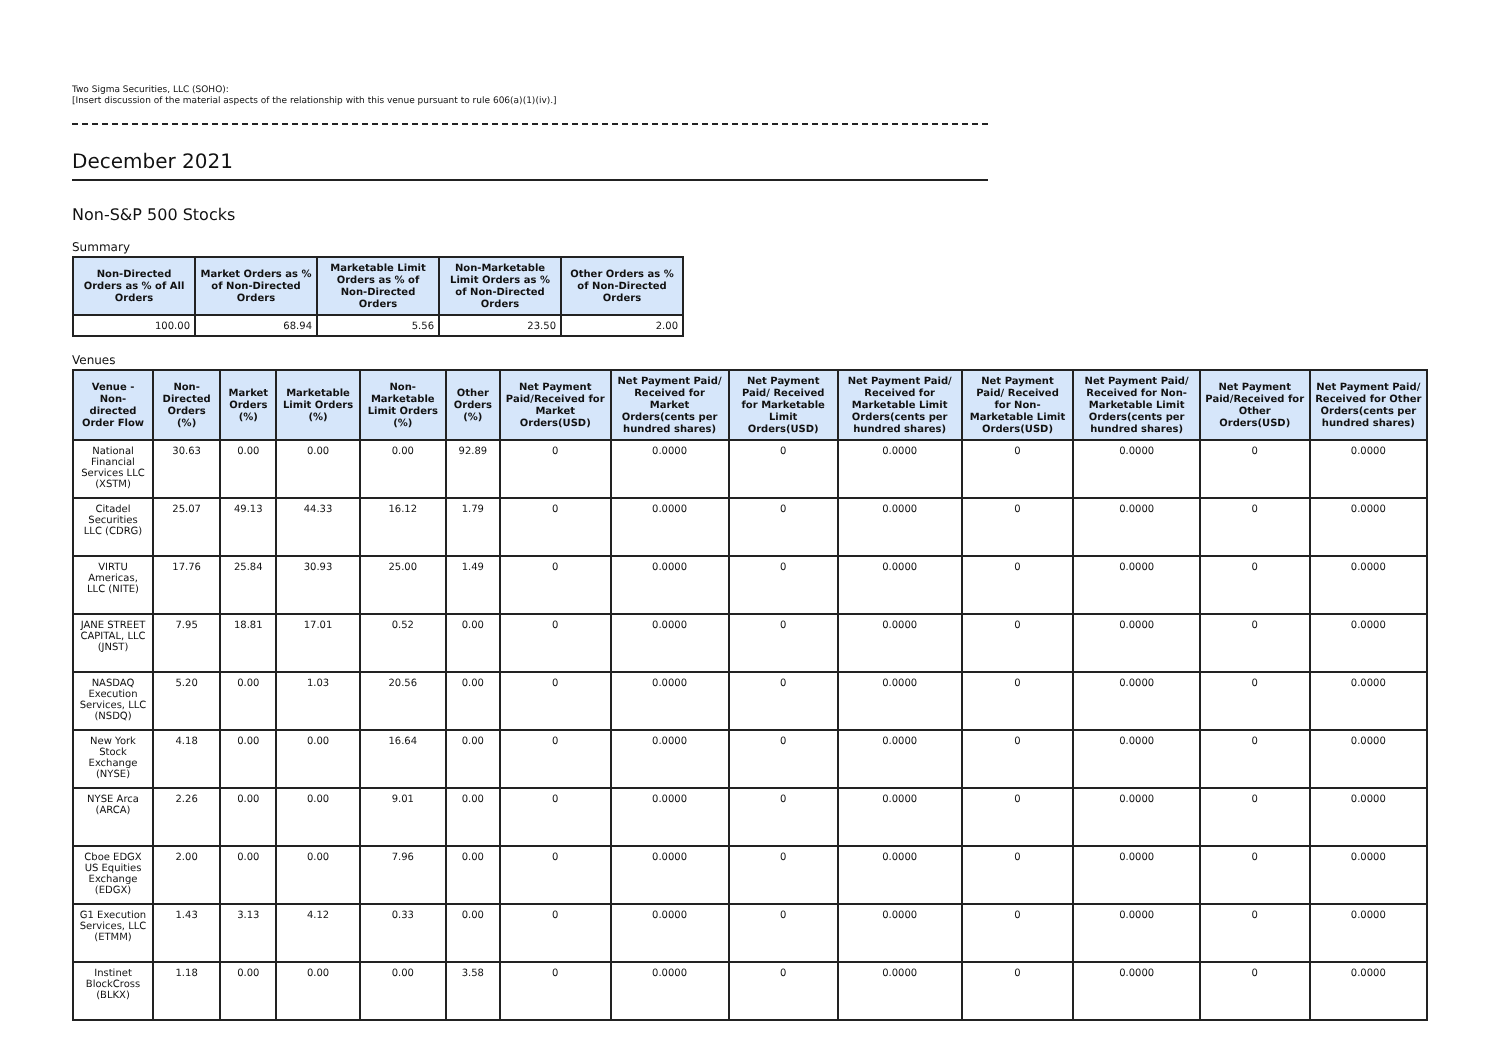Two Sigma Securities, LLC (SOHO):
[Insert discussion of the material aspects of the relationship with this venue pursuant to rule 606(a)(1)(iv).]
December 2021
Non-S&P 500 Stocks
Summary
| Non-Directed Orders as % of All Orders | Market Orders as % of Non-Directed Orders | Marketable Limit Orders as % of Non-Directed Orders | Non-Marketable Limit Orders as % of Non-Directed Orders | Other Orders as % of Non-Directed Orders |
| --- | --- | --- | --- | --- |
| 100.00 | 68.94 | 5.56 | 23.50 | 2.00 |
Venues
| Venue - Non-directed Order Flow | Non-Directed Orders (%) | Market Orders (%) | Marketable Limit Orders (%) | Non-Marketable Limit Orders (%) | Other Orders (%) | Net Payment Paid/Received for Market Orders(USD) | Net Payment Paid/ Received for Market Orders(cents per hundred shares) | Net Payment Paid/ Received for Marketable Limit Orders(USD) | Net Payment Paid/ Received for Marketable Limit Orders(cents per hundred shares) | Net Payment Paid/ Received for Non-Marketable Limit Orders(USD) | Net Payment Paid/ Received for Non-Marketable Limit Orders(cents per hundred shares) | Net Payment Paid/Received for Other Orders(USD) | Net Payment Paid/ Received for Other Orders(cents per hundred shares) |
| --- | --- | --- | --- | --- | --- | --- | --- | --- | --- | --- | --- | --- | --- |
| National Financial Services LLC (XSTM) | 30.63 | 0.00 | 0.00 | 0.00 | 92.89 | 0 | 0.0000 | 0 | 0.0000 | 0 | 0.0000 | 0 | 0.0000 |
| Citadel Securities LLC (CDRG) | 25.07 | 49.13 | 44.33 | 16.12 | 1.79 | 0 | 0.0000 | 0 | 0.0000 | 0 | 0.0000 | 0 | 0.0000 |
| VIRTU Americas, LLC (NITE) | 17.76 | 25.84 | 30.93 | 25.00 | 1.49 | 0 | 0.0000 | 0 | 0.0000 | 0 | 0.0000 | 0 | 0.0000 |
| JANE STREET CAPITAL, LLC (JNST) | 7.95 | 18.81 | 17.01 | 0.52 | 0.00 | 0 | 0.0000 | 0 | 0.0000 | 0 | 0.0000 | 0 | 0.0000 |
| NASDAQ Execution Services, LLC (NSDQ) | 5.20 | 0.00 | 1.03 | 20.56 | 0.00 | 0 | 0.0000 | 0 | 0.0000 | 0 | 0.0000 | 0 | 0.0000 |
| New York Stock Exchange (NYSE) | 4.18 | 0.00 | 0.00 | 16.64 | 0.00 | 0 | 0.0000 | 0 | 0.0000 | 0 | 0.0000 | 0 | 0.0000 |
| NYSE Arca (ARCA) | 2.26 | 0.00 | 0.00 | 9.01 | 0.00 | 0 | 0.0000 | 0 | 0.0000 | 0 | 0.0000 | 0 | 0.0000 |
| Cboe EDGX US Equities Exchange (EDGX) | 2.00 | 0.00 | 0.00 | 7.96 | 0.00 | 0 | 0.0000 | 0 | 0.0000 | 0 | 0.0000 | 0 | 0.0000 |
| G1 Execution Services, LLC (ETMM) | 1.43 | 3.13 | 4.12 | 0.33 | 0.00 | 0 | 0.0000 | 0 | 0.0000 | 0 | 0.0000 | 0 | 0.0000 |
| Instinet BlockCross (BLKX) | 1.18 | 0.00 | 0.00 | 0.00 | 3.58 | 0 | 0.0000 | 0 | 0.0000 | 0 | 0.0000 | 0 | 0.0000 |